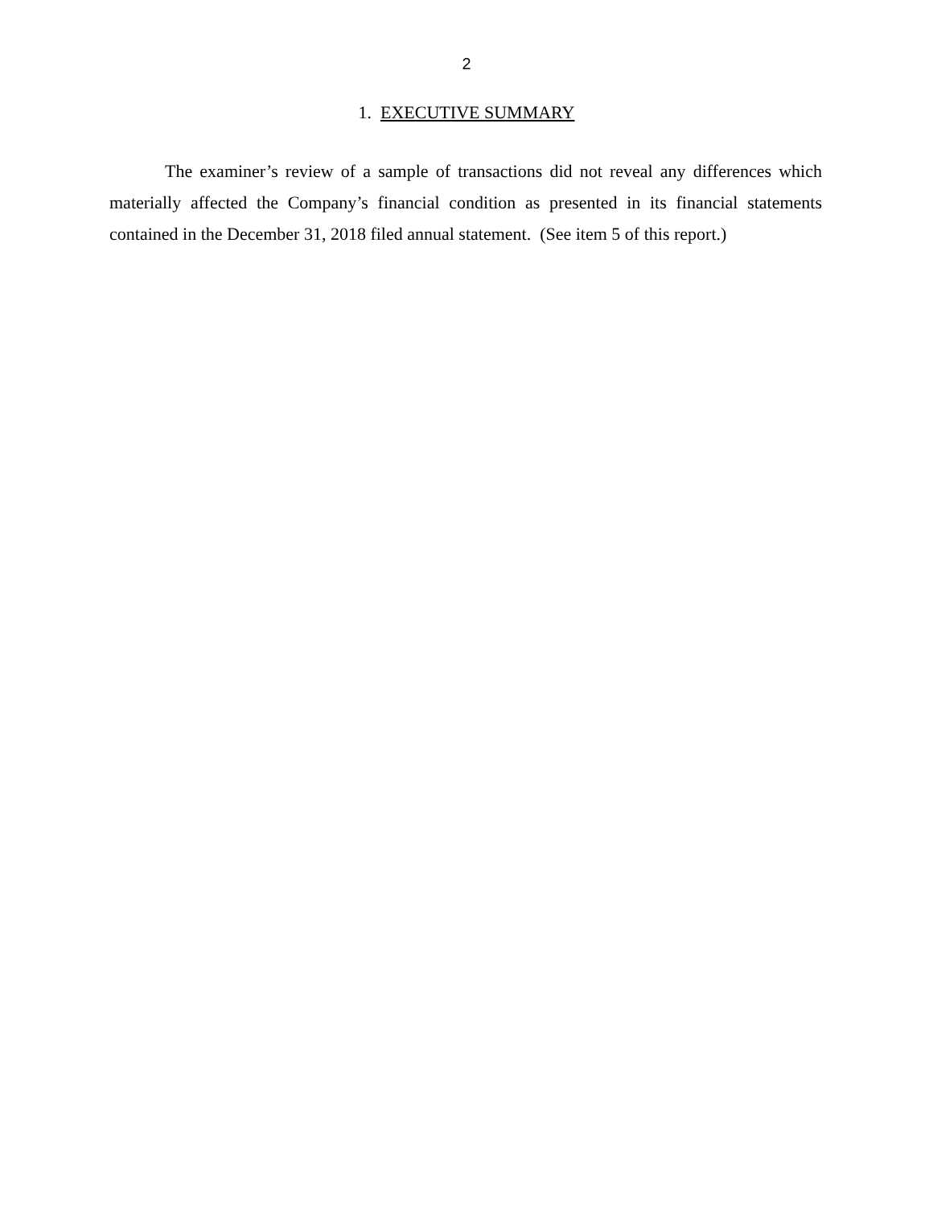2
1. EXECUTIVE SUMMARY
The examiner’s review of a sample of transactions did not reveal any differences which materially affected the Company’s financial condition as presented in its financial statements contained in the December 31, 2018 filed annual statement. (See item 5 of this report.)